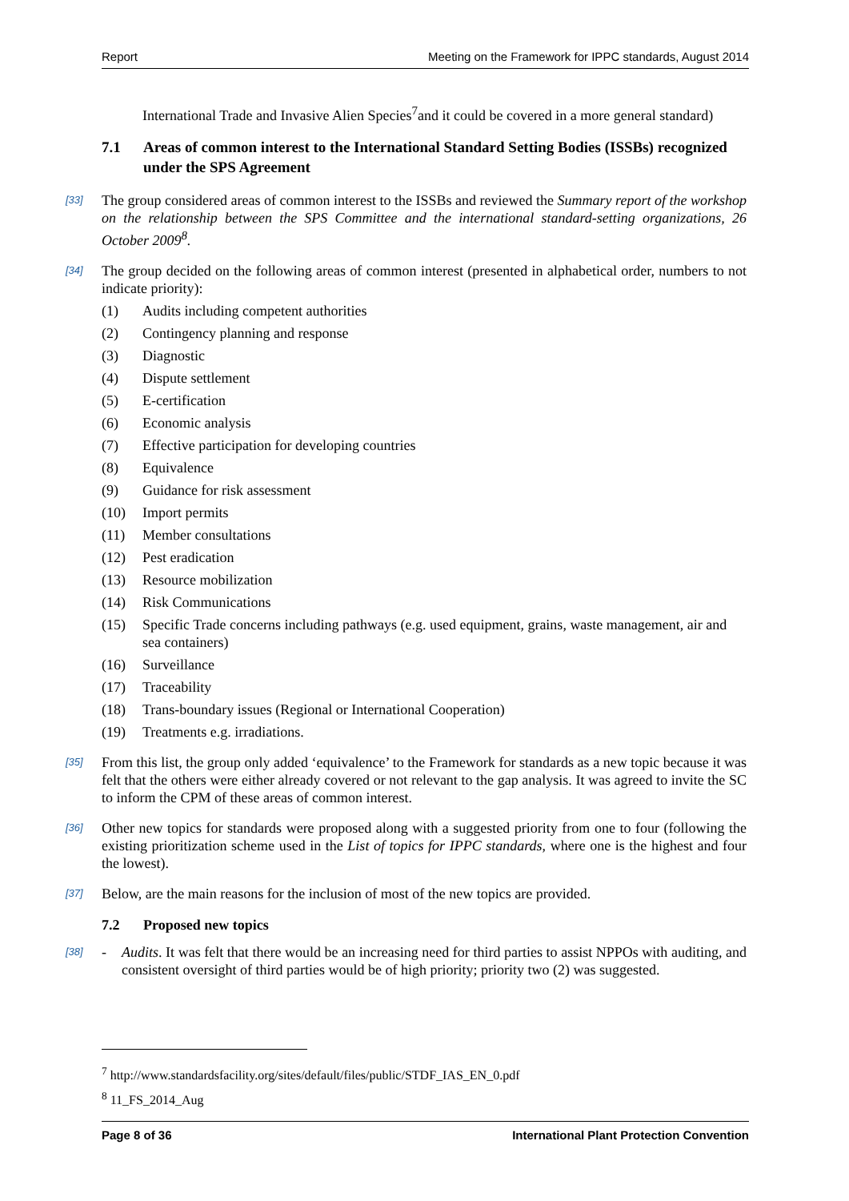Report Meeting on the Framework for IPPC standards, August 2014
International Trade and Invasive Alien Species<sup>7</sup>and it could be covered in a more general standard)
7.1 Areas of common interest to the International Standard Setting Bodies (ISSBs) recognized under the SPS Agreement
[33] The group considered areas of common interest to the ISSBs and reviewed the Summary report of the workshop on the relationship between the SPS Committee and the international standard-setting organizations, 26 October 2009<sup>8</sup>.
[34] The group decided on the following areas of common interest (presented in alphabetical order, numbers to not indicate priority):
(1) Audits including competent authorities
(2) Contingency planning and response
(3) Diagnostic
(4) Dispute settlement
(5) E-certification
(6) Economic analysis
(7) Effective participation for developing countries
(8) Equivalence
(9) Guidance for risk assessment
(10) Import permits
(11) Member consultations
(12) Pest eradication
(13) Resource mobilization
(14) Risk Communications
(15) Specific Trade concerns including pathways (e.g. used equipment, grains, waste management, air and sea containers)
(16) Surveillance
(17) Traceability
(18) Trans-boundary issues (Regional or International Cooperation)
(19) Treatments e.g. irradiations.
[35] From this list, the group only added ‘equivalence’ to the Framework for standards as a new topic because it was felt that the others were either already covered or not relevant to the gap analysis. It was agreed to invite the SC to inform the CPM of these areas of common interest.
[36] Other new topics for standards were proposed along with a suggested priority from one to four (following the existing prioritization scheme used in the List of topics for IPPC standards, where one is the highest and four the lowest).
[37] Below, are the main reasons for the inclusion of most of the new topics are provided.
7.2 Proposed new topics
[38] - Audits. It was felt that there would be an increasing need for third parties to assist NPPOs with auditing, and consistent oversight of third parties would be of high priority; priority two (2) was suggested.
<sup>7</sup> http://www.standardsfacility.org/sites/default/files/public/STDF_IAS_EN_0.pdf
<sup>8</sup> 11_FS_2014_Aug
Page 8 of 36 International Plant Protection Convention